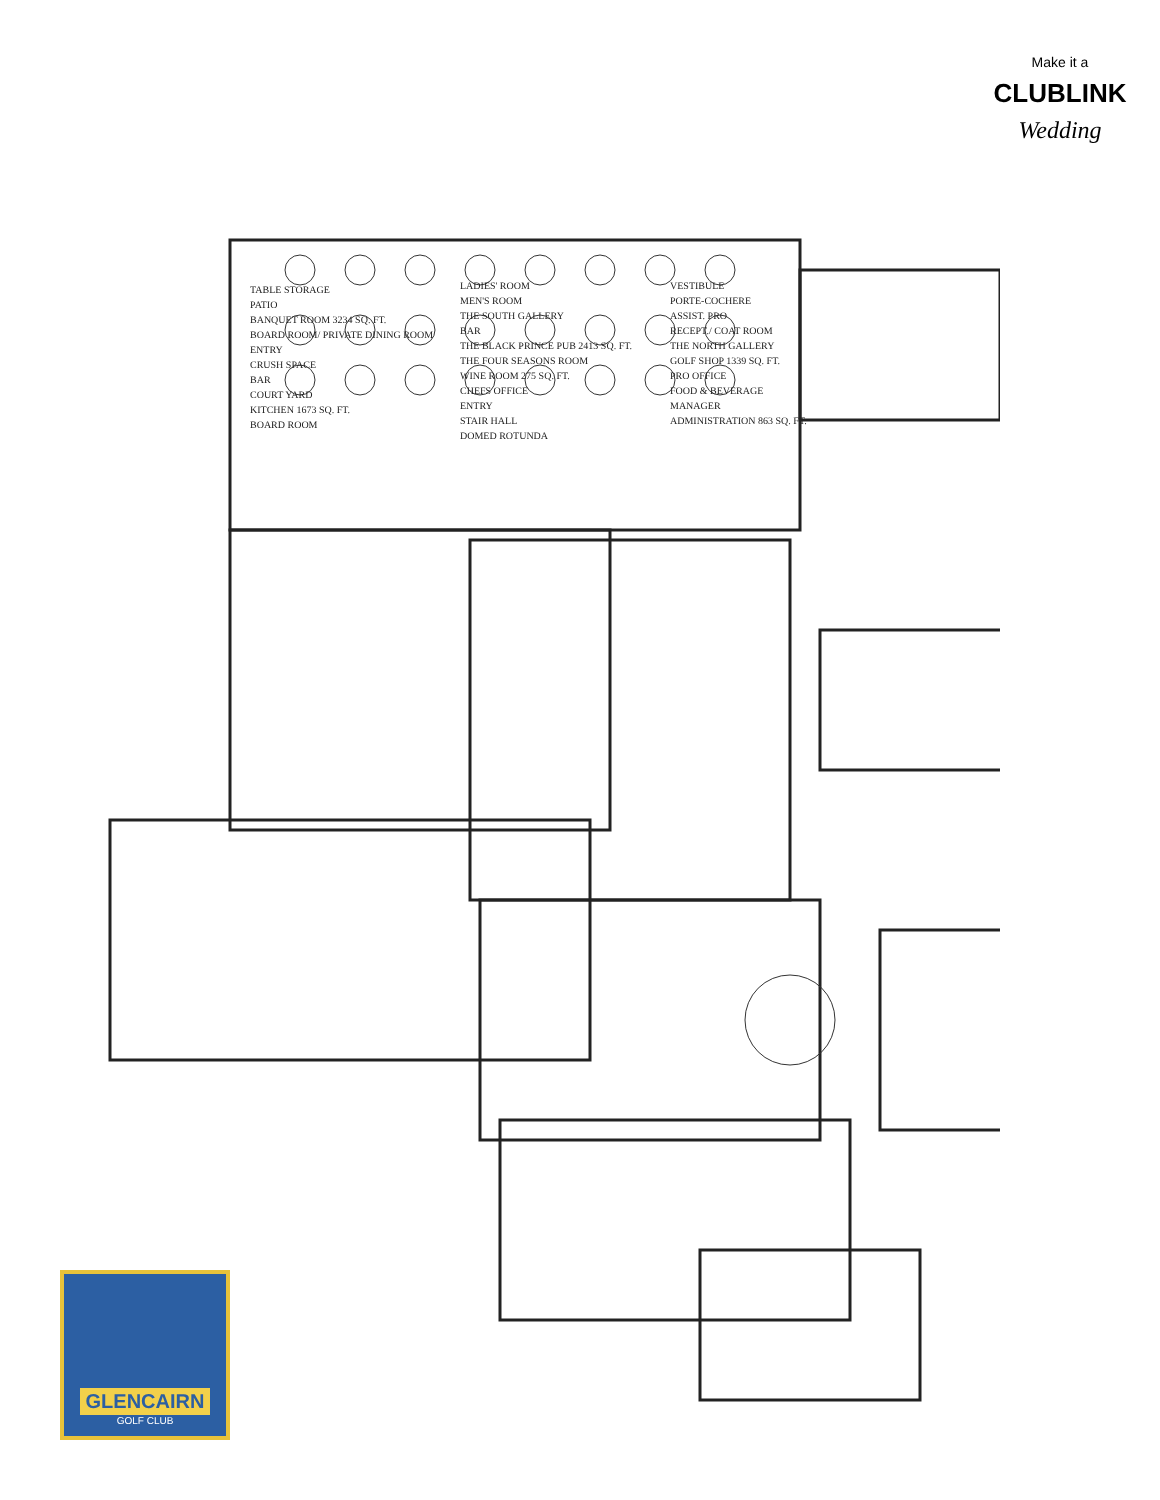TABLE STORAGE
PATIO
BANQUET ROOM 3234 SQ. FT.
BOARD ROOM/ PRIVATE DINING ROOM
ENTRY
CRUSH SPACE
BAR
COURT YARD
KITCHEN 1673 SQ. FT.
BOARD ROOM
LADIES' ROOM
MEN'S ROOM
THE SOUTH GALLERY
BAR
THE BLACK PRINCE PUB 2413 SQ. FT.
THE FOUR SEASONS ROOM
WINE ROOM 275 SQ. FT.
CHEFS OFFICE
ENTRY
STAIR HALL
DOMED ROTUNDA
VESTIBULE
PORTE-COCHERE
ASSIST. PRO
RECEPT./ COAT ROOM
THE NORTH GALLERY
GOLF SHOP 1339 SQ. FT.
PRO OFFICE
FOOD & BEVERAGE
MANAGER
ADMINISTRATION 863 SQ. FT.
Make it a
CLUBLINK
Wedding
GLENCAIRN
GOLF CLUB